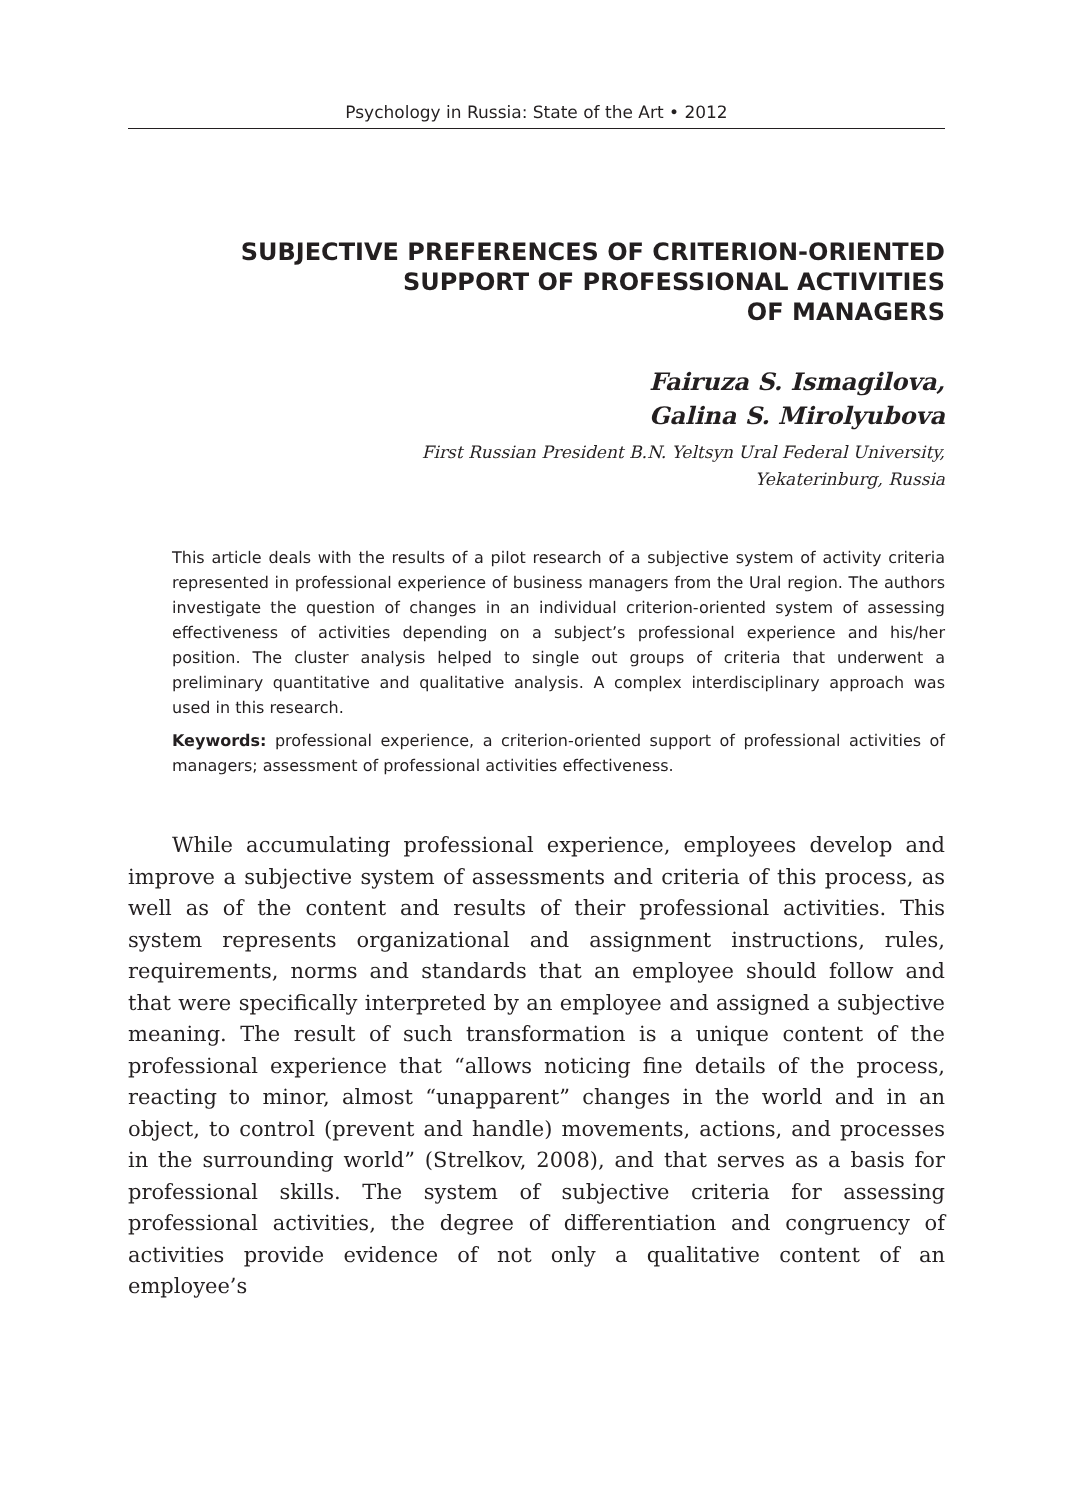Psychology in Russia: State of the Art • 2012
SUBJECTIVE PREFERENCES OF CRITERION-ORIENTED
SUPPORT OF PROFESSIONAL ACTIVITIES
OF MANAGERS
Fairuza S. Ismagilova,
Galina S. Mirolyubova
First Russian President B.N. Yeltsyn Ural Federal University,
Yekaterinburg, Russia
This article deals with the results of a pilot research of a subjective system of activity criteria represented in professional experience of business managers from the Ural region. The authors investigate the question of changes in an individual criterion-oriented system of assessing effectiveness of activities depending on a subject’s professional experience and his/her position. The cluster analysis helped to single out groups of criteria that underwent a preliminary quantitative and qualitative analysis. A complex interdisciplinary approach was used in this research.
Keywords: professional experience, a criterion-oriented support of professional activities of managers; assessment of professional activities effectiveness.
While accumulating professional experience, employees develop and improve a subjective system of assessments and criteria of this process, as well as of the content and results of their professional activities. This system represents organizational and assignment instructions, rules, requirements, norms and standards that an employee should follow and that were specifically interpreted by an employee and assigned a subjective meaning. The result of such transformation is a unique content of the professional experience that “allows noticing fine details of the process, reacting to minor, almost “unapparent” changes in the world and in an object, to control (prevent and handle) movements, actions, and processes in the surrounding world” (Strelkov, 2008), and that serves as a basis for professional skills. The system of subjective criteria for assessing professional activities, the degree of differentiation and congruency of activities provide evidence of not only a qualitative content of an employee’s